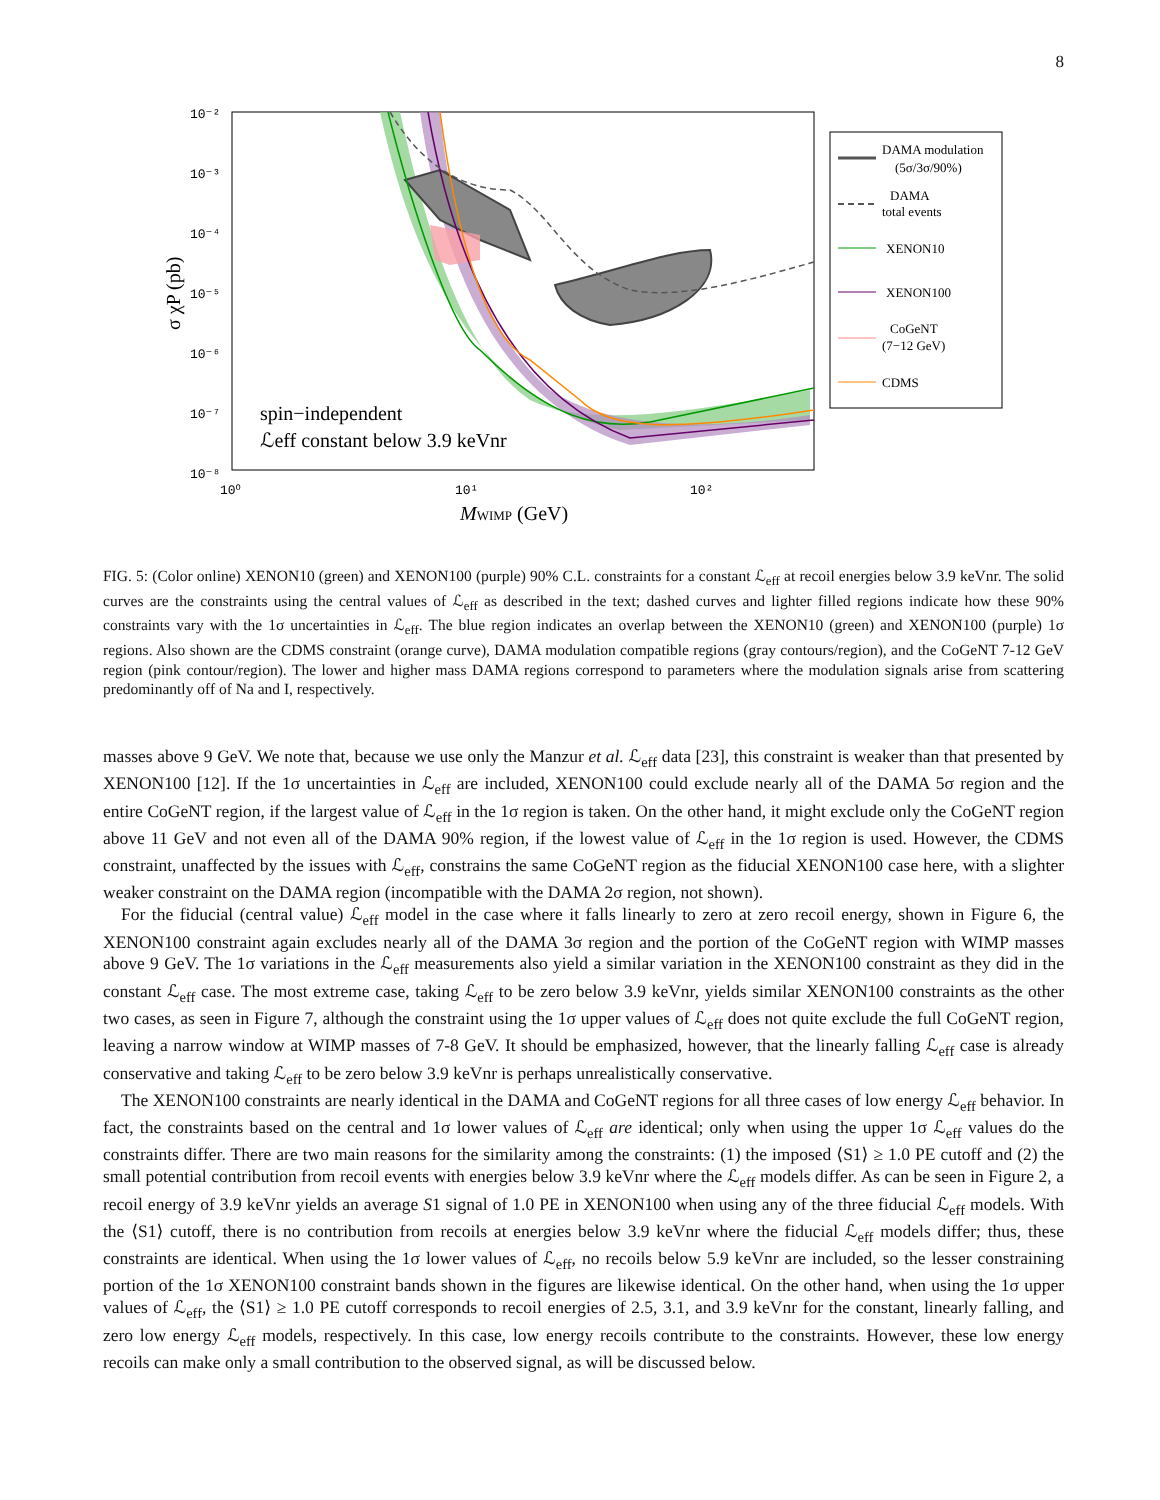8
10⁻²
10⁻³
10⁻⁴
10⁻⁵
10⁻⁶
10⁻⁷
10⁻⁸
10⁰
10¹
10²
MWIMP (GeV)
σ χP (pb)
spin−independent
ℒeff constant below 3.9 keVnr
DAMA modulation
(5σ/3σ/90%)
DAMA
total events
XENON10
XENON100
CoGeNT
(7−12 GeV)
CDMS
FIG. 5: (Color online) XENON10 (green) and XENON100 (purple) 90% C.L. constraints for a constant ℒ<sub>eff</sub> at recoil energies below 3.9 keVnr. The solid curves are the constraints using the central values of ℒ<sub>eff</sub> as described in the text; dashed curves and lighter filled regions indicate how these 90% constraints vary with the 1σ uncertainties in ℒ<sub>eff</sub>. The blue region indicates an overlap between the XENON10 (green) and XENON100 (purple) 1σ regions. Also shown are the CDMS constraint (orange curve), DAMA modulation compatible regions (gray contours/region), and the CoGeNT 7-12 GeV region (pink contour/region). The lower and higher mass DAMA regions correspond to parameters where the modulation signals arise from scattering predominantly off of Na and I, respectively.
masses above 9 GeV. We note that, because we use only the Manzur et al. ℒ<sub>eff</sub> data [23], this constraint is weaker than that presented by XENON100 [12]. If the 1σ uncertainties in ℒ<sub>eff</sub> are included, XENON100 could exclude nearly all of the DAMA 5σ region and the entire CoGeNT region, if the largest value of ℒ<sub>eff</sub> in the 1σ region is taken. On the other hand, it might exclude only the CoGeNT region above 11 GeV and not even all of the DAMA 90% region, if the lowest value of ℒ<sub>eff</sub> in the 1σ region is used. However, the CDMS constraint, unaffected by the issues with ℒ<sub>eff</sub>, constrains the same CoGeNT region as the fiducial XENON100 case here, with a slighter weaker constraint on the DAMA region (incompatible with the DAMA 2σ region, not shown).
For the fiducial (central value) ℒ<sub>eff</sub> model in the case where it falls linearly to zero at zero recoil energy, shown in Figure 6, the XENON100 constraint again excludes nearly all of the DAMA 3σ region and the portion of the CoGeNT region with WIMP masses above 9 GeV. The 1σ variations in the ℒ<sub>eff</sub> measurements also yield a similar variation in the XENON100 constraint as they did in the constant ℒ<sub>eff</sub> case. The most extreme case, taking ℒ<sub>eff</sub> to be zero below 3.9 keVnr, yields similar XENON100 constraints as the other two cases, as seen in Figure 7, although the constraint using the 1σ upper values of ℒ<sub>eff</sub> does not quite exclude the full CoGeNT region, leaving a narrow window at WIMP masses of 7-8 GeV. It should be emphasized, however, that the linearly falling ℒ<sub>eff</sub> case is already conservative and taking ℒ<sub>eff</sub> to be zero below 3.9 keVnr is perhaps unrealistically conservative.
The XENON100 constraints are nearly identical in the DAMA and CoGeNT regions for all three cases of low energy ℒ<sub>eff</sub> behavior. In fact, the constraints based on the central and 1σ lower values of ℒ<sub>eff</sub> are identical; only when using the upper 1σ ℒ<sub>eff</sub> values do the constraints differ. There are two main reasons for the similarity among the constraints: (1) the imposed ⟨S1⟩ ≥ 1.0 PE cutoff and (2) the small potential contribution from recoil events with energies below 3.9 keVnr where the ℒ<sub>eff</sub> models differ. As can be seen in Figure 2, a recoil energy of 3.9 keVnr yields an average S1 signal of 1.0 PE in XENON100 when using any of the three fiducial ℒ<sub>eff</sub> models. With the ⟨S1⟩ cutoff, there is no contribution from recoils at energies below 3.9 keVnr where the fiducial ℒ<sub>eff</sub> models differ; thus, these constraints are identical. When using the 1σ lower values of ℒ<sub>eff</sub>, no recoils below 5.9 keVnr are included, so the lesser constraining portion of the 1σ XENON100 constraint bands shown in the figures are likewise identical. On the other hand, when using the 1σ upper values of ℒ<sub>eff</sub>, the ⟨S1⟩ ≥ 1.0 PE cutoff corresponds to recoil energies of 2.5, 3.1, and 3.9 keVnr for the constant, linearly falling, and zero low energy ℒ<sub>eff</sub> models, respectively. In this case, low energy recoils contribute to the constraints. However, these low energy recoils can make only a small contribution to the observed signal, as will be discussed below.